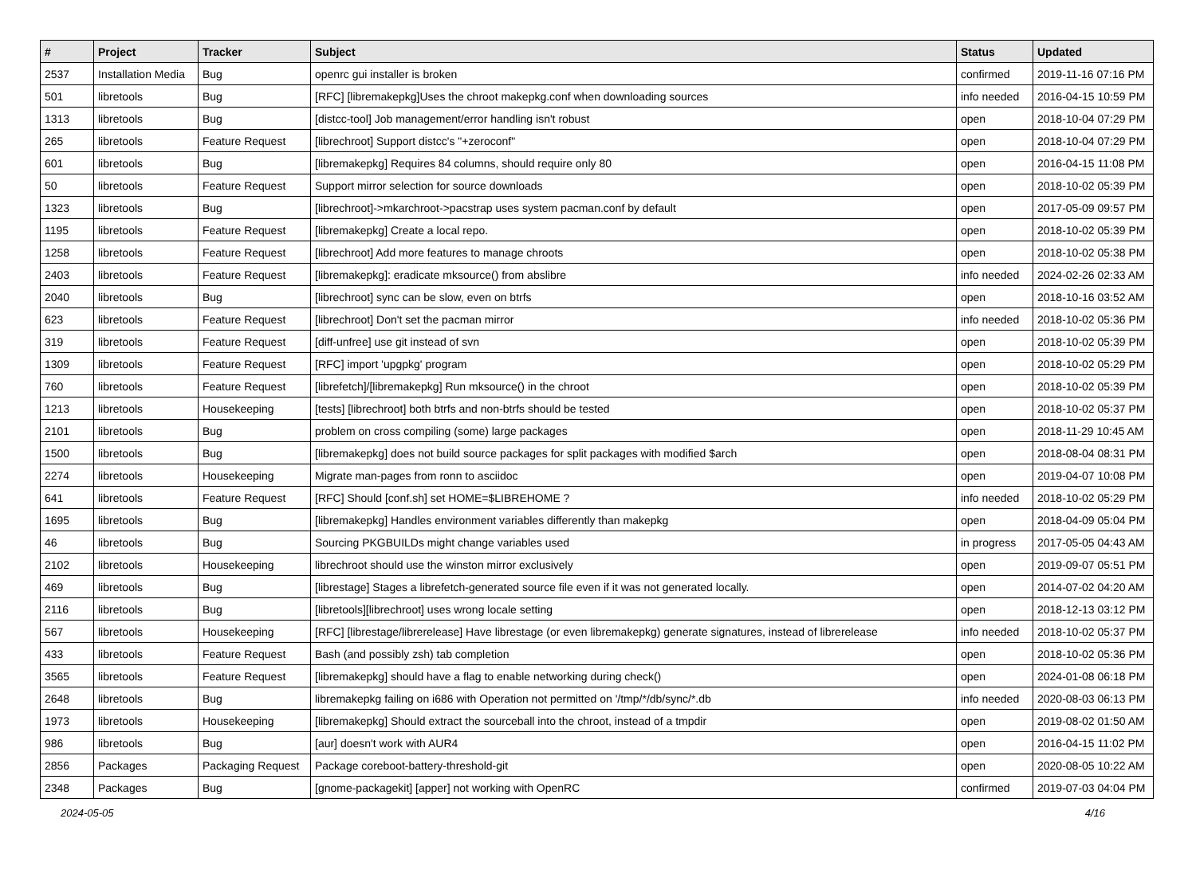| # | Project | Tracker | Subject | Status | Updated |
| --- | --- | --- | --- | --- | --- |
| 2537 | Installation Media | Bug | openrc gui installer is broken | confirmed | 2019-11-16 07:16 PM |
| 501 | libretools | Bug | [RFC] [libremakepkg]Uses the chroot makepkg.conf when downloading sources | info needed | 2016-04-15 10:59 PM |
| 1313 | libretools | Bug | [distcc-tool] Job management/error handling isn't robust | open | 2018-10-04 07:29 PM |
| 265 | libretools | Feature Request | [librechroot] Support distcc's "+zeroconf" | open | 2018-10-04 07:29 PM |
| 601 | libretools | Bug | [libremakepkg] Requires 84 columns, should require only 80 | open | 2016-04-15 11:08 PM |
| 50 | libretools | Feature Request | Support mirror selection for source downloads | open | 2018-10-02 05:39 PM |
| 1323 | libretools | Bug | [librechroot]->mkarchroot->pacstrap uses system pacman.conf by default | open | 2017-05-09 09:57 PM |
| 1195 | libretools | Feature Request | [libremakepkg] Create a local repo. | open | 2018-10-02 05:39 PM |
| 1258 | libretools | Feature Request | [librechroot] Add more features to manage chroots | open | 2018-10-02 05:38 PM |
| 2403 | libretools | Feature Request | [libremakepkg]: eradicate mksource() from abslibre | info needed | 2024-02-26 02:33 AM |
| 2040 | libretools | Bug | [librechroot] sync can be slow, even on btrfs | open | 2018-10-16 03:52 AM |
| 623 | libretools | Feature Request | [librechroot] Don't set the pacman mirror | info needed | 2018-10-02 05:36 PM |
| 319 | libretools | Feature Request | [diff-unfree] use git instead of svn | open | 2018-10-02 05:39 PM |
| 1309 | libretools | Feature Request | [RFC] import 'upgpkg' program | open | 2018-10-02 05:29 PM |
| 760 | libretools | Feature Request | [librefetch]/[libremakepkg] Run mksource() in the chroot | open | 2018-10-02 05:39 PM |
| 1213 | libretools | Housekeeping | [tests] [librechroot] both btrfs and non-btrfs should be tested | open | 2018-10-02 05:37 PM |
| 2101 | libretools | Bug | problem on cross compiling (some) large packages | open | 2018-11-29 10:45 AM |
| 1500 | libretools | Bug | [libremakepkg] does not build source packages for split packages with modified $arch | open | 2018-08-04 08:31 PM |
| 2274 | libretools | Housekeeping | Migrate man-pages from ronn to asciidoc | open | 2019-04-07 10:08 PM |
| 641 | libretools | Feature Request | [RFC] Should [conf.sh] set HOME=$LIBREHOME ? | info needed | 2018-10-02 05:29 PM |
| 1695 | libretools | Bug | [libremakepkg] Handles environment variables differently than makepkg | open | 2018-04-09 05:04 PM |
| 46 | libretools | Bug | Sourcing PKGBUILDs might change variables used | in progress | 2017-05-05 04:43 AM |
| 2102 | libretools | Housekeeping | librechroot should use the winston mirror exclusively | open | 2019-09-07 05:51 PM |
| 469 | libretools | Bug | [librestage] Stages a librefetch-generated source file even if it was not generated locally. | open | 2014-07-02 04:20 AM |
| 2116 | libretools | Bug | [libretools][librechroot] uses wrong locale setting | open | 2018-12-13 03:12 PM |
| 567 | libretools | Housekeeping | [RFC] [librestage/librerelease] Have librestage (or even libremakepkg) generate signatures, instead of librerelease | info needed | 2018-10-02 05:37 PM |
| 433 | libretools | Feature Request | Bash (and possibly zsh) tab completion | open | 2018-10-02 05:36 PM |
| 3565 | libretools | Feature Request | [libremakepkg] should have a flag to enable networking during check() | open | 2024-01-08 06:18 PM |
| 2648 | libretools | Bug | libremakepkg failing on i686 with Operation not permitted on '/tmp/*/db/sync/*.db | info needed | 2020-08-03 06:13 PM |
| 1973 | libretools | Housekeeping | [libremakepkg] Should extract the sourceball into the chroot, instead of a tmpdir | open | 2019-08-02 01:50 AM |
| 986 | libretools | Bug | [aur] doesn't work with AUR4 | open | 2016-04-15 11:02 PM |
| 2856 | Packages | Packaging Request | Package coreboot-battery-threshold-git | open | 2020-08-05 10:22 AM |
| 2348 | Packages | Bug | [gnome-packagekit] [apper] not working with OpenRC | confirmed | 2019-07-03 04:04 PM |
2024-05-05 4/16